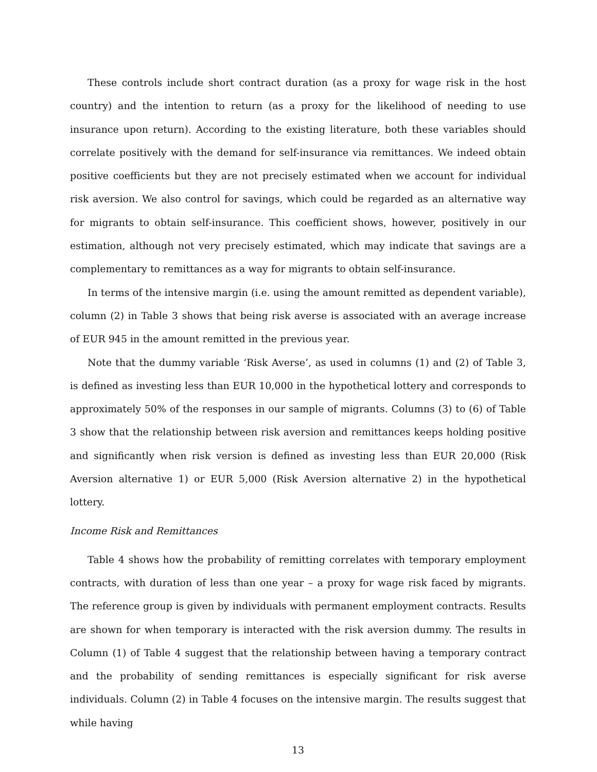These controls include short contract duration (as a proxy for wage risk in the host country) and the intention to return (as a proxy for the likelihood of needing to use insurance upon return). According to the existing literature, both these variables should correlate positively with the demand for self-insurance via remittances. We indeed obtain positive coefficients but they are not precisely estimated when we account for individual risk aversion. We also control for savings, which could be regarded as an alternative way for migrants to obtain self-insurance. This coefficient shows, however, positively in our estimation, although not very precisely estimated, which may indicate that savings are a complementary to remittances as a way for migrants to obtain self-insurance.
In terms of the intensive margin (i.e. using the amount remitted as dependent variable), column (2) in Table 3 shows that being risk averse is associated with an average increase of EUR 945 in the amount remitted in the previous year.
Note that the dummy variable ‘Risk Averse’, as used in columns (1) and (2) of Table 3, is defined as investing less than EUR 10,000 in the hypothetical lottery and corresponds to approximately 50% of the responses in our sample of migrants. Columns (3) to (6) of Table 3 show that the relationship between risk aversion and remittances keeps holding positive and significantly when risk version is defined as investing less than EUR 20,000 (Risk Aversion alternative 1) or EUR 5,000 (Risk Aversion alternative 2) in the hypothetical lottery.
Income Risk and Remittances
Table 4 shows how the probability of remitting correlates with temporary employment contracts, with duration of less than one year – a proxy for wage risk faced by migrants. The reference group is given by individuals with permanent employment contracts. Results are shown for when temporary is interacted with the risk aversion dummy. The results in Column (1) of Table 4 suggest that the relationship between having a temporary contract and the probability of sending remittances is especially significant for risk averse individuals. Column (2) in Table 4 focuses on the intensive margin. The results suggest that while having
13